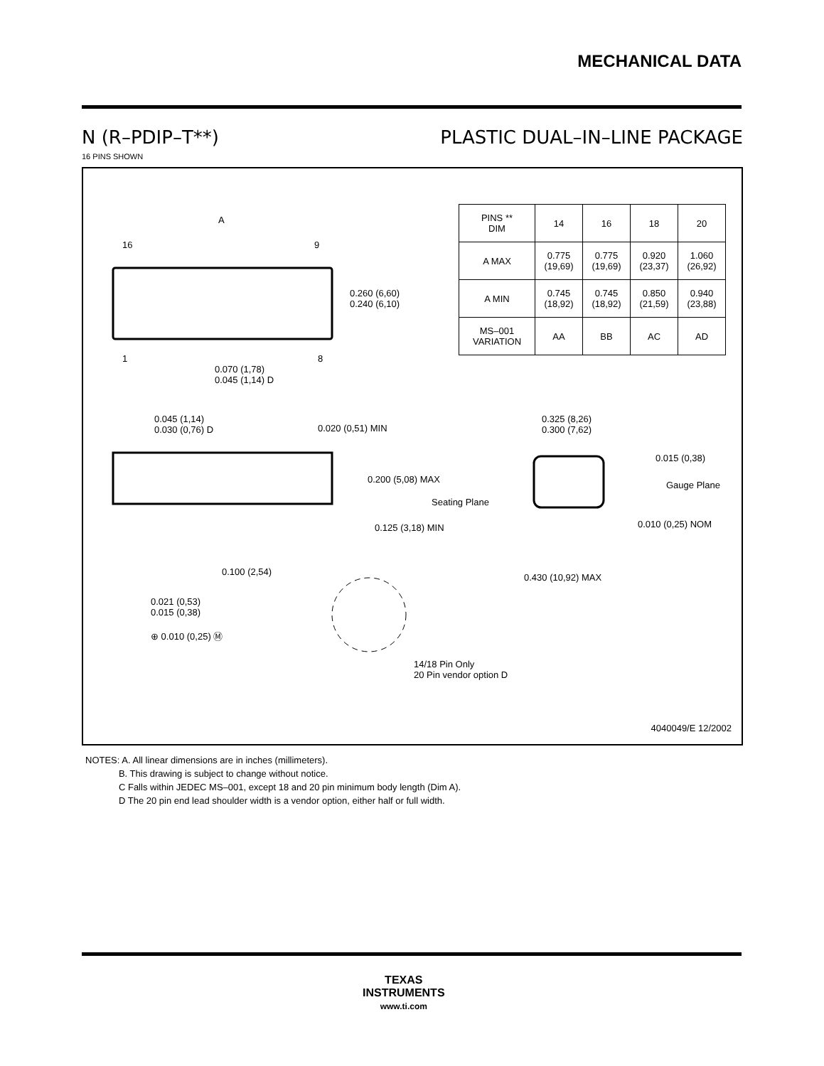MECHANICAL DATA
N (R–PDIP–T**) PLASTIC DUAL–IN–LINE PACKAGE
16 PINS SHOWN
| PINS ** DIM | 14 | 16 | 18 | 20 |
| A MAX | 0.775 (19,69) | 0.775 (19,69) | 0.920 (23,37) | 1.060 (26,92) |
| A MIN | 0.745 (18,92) | 0.745 (18,92) | 0.850 (21,59) | 0.940 (23,88) |
| MS–001 VARIATION | AA | BB | AC | AD |
A
16 9
0.260 (6,60)
0.240 (6,10)
1 8
0.070 (1,78)
0.045 (1,14) D
0.045 (1,14)
0.030 (0,76) D
0.020 (0,51) MIN
0.325 (8,26)
0.300 (7,62)
0.015 (0,38)
0.200 (5,08) MAX
Gauge Plane
Seating Plane
0.010 (0,25) NOM
0.125 (3,18) MIN
0.100 (2,54)
0.430 (10,92) MAX
0.021 (0,53)
0.015 (0,38)
⊕ 0.010 (0,25) Ⓜ
14/18 Pin Only
20 Pin vendor option D
4040049/E 12/2002
NOTES: A. All linear dimensions are in inches (millimeters).
B. This drawing is subject to change without notice.
C Falls within JEDEC MS–001, except 18 and 20 pin minimum body length (Dim A).
D The 20 pin end lead shoulder width is a vendor option, either half or full width.
TEXAS
INSTRUMENTS
www.ti.com